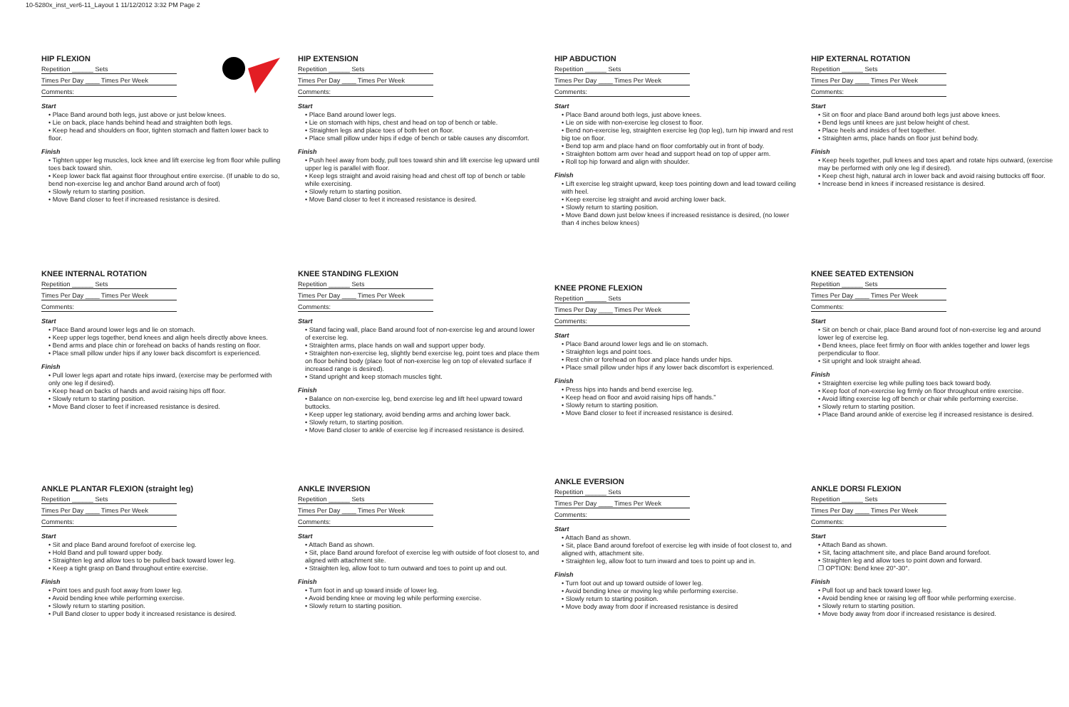10-5280x_inst_ver6-11_Layout 1 11/12/2012 3:32 PM Page 2
HIP FLEXION
Repetition ______ Sets
Times Per Day ____ Times Per Week
Comments:
Start
• Place Band around both legs, just above or just below knees.
• Lie on back, place hands behind head and straighten both legs.
• Keep head and shoulders on floor, tighten stomach and flatten lower back to floor.
Finish
• Tighten upper leg muscles, lock knee and lift exercise leg from floor while pulling toes back toward shin.
• Keep lower back flat against floor throughout entire exercise. (If unable to do so, bend non-exercise leg and anchor Band around arch of foot)
• Slowly return to starting position.
• Move Band closer to feet if increased resistance is desired.
KNEE INTERNAL ROTATION
Repetition ______ Sets
Times Per Day ____ Times Per Week
Comments:
Start
• Place Band around lower legs and lie on stomach.
• Keep upper legs together, bend knees and align heels directly above knees.
• Bend arms and place chin or forehead on backs of hands resting on floor.
• Place small pillow under hips if any lower back discomfort is experienced.
Finish
• Pull lower legs apart and rotate hips inward, (exercise may be performed with only one leg if desired).
• Keep head on backs of hands and avoid raising hips off floor.
• Slowly return to starting position.
• Move Band closer to feet if increased resistance is desired.
ANKLE PLANTAR FLEXION (straight leg)
Repetition ______ Sets
Times Per Day ____ Times Per Week
Comments:
Start
• Sit and place Band around forefoot of exercise leg.
• Hold Band and pull toward upper body.
• Straighten leg and allow toes to be pulled back toward lower leg.
• Keep a tight grasp on Band throughout entire exercise.
Finish
• Point toes and push foot away from lower leg.
• Avoid bending knee while performing exercise.
• Slowly return to starting position.
• Pull Band closer to upper body it increased resistance is desired.
HIP EXTENSION
Repetition ______ Sets
Times Per Day ____ Times Per Week
Comments:
Start
• Place Band around lower legs.
• Lie on stomach with hips, chest and head on top of bench or table.
• Straighten legs and place toes of both feet on floor.
• Place small pillow under hips if edge of bench or table causes any discomfort.
Finish
• Push heel away from body, pull toes toward shin and lift exercise leg upward until upper leg is parallel with floor.
• Keep legs straight and avoid raising head and chest off top of bench or table while exercising.
• Slowly return to starting position.
• Move Band closer to feet it increased resistance is desired.
KNEE STANDING FLEXION
Repetition ______ Sets
Times Per Day ____ Times Per Week
Comments:
Start
• Stand facing wall, place Band around foot of non-exercise leg and around lower of exercise leg.
• Straighten arms, place hands on wall and support upper body.
• Straighten non-exercise leg, slightly bend exercise leg, point toes and place them on floor behind body (place foot of non-exercise leg on top of elevated surface if increased range is desired).
• Stand upright and keep stomach muscles tight.
Finish
• Balance on non-exercise leg, bend exercise leg and lift heel upward toward buttocks.
• Keep upper leg stationary, avoid bending arms and arching lower back.
• Slowly return, to starting position.
• Move Band closer to ankle of exercise leg if increased resistance is desired.
ANKLE INVERSION
Repetition ______ Sets
Times Per Day ____ Times Per Week
Comments:
Start
• Attach Band as shown.
• Sit, place Band around forefoot of exercise leg with outside of foot closest to, and aligned with attachment site.
• Straighten leg, allow foot to turn outward and toes to point up and out.
Finish
• Turn foot in and up toward inside of lower leg.
• Avoid bending knee or moving leg while performing exercise.
• Slowly return to starting position.
HIP ABDUCTION
Repetition ______ Sets
Times Per Day ____ Times Per Week
Comments:
Start
• Place Band around both legs, just above knees.
• Lie on side with non-exercise leg closest to floor.
• Bend non-exercise leg, straighten exercise leg (top leg), turn hip inward and rest big toe on floor.
• Bend top arm and place hand on floor comfortably out in front of body.
• Straighten bottom arm over head and support head on top of upper arm.
• Roll top hip forward and align with shoulder.
Finish
• Lift exercise leg straight upward, keep toes pointing down and lead toward ceiling with heel.
• Keep exercise leg straight and avoid arching lower back.
• Slowly return to starting position.
• Move Band down just below knees if increased resistance is desired, (no lower than 4 inches below knees)
KNEE PRONE FLEXION
Repetition ______ Sets
Times Per Day ____ Times Per Week
Comments:
Start
• Place Band around lower legs and lie on stomach.
• Straighten legs and point toes.
• Rest chin or forehead on floor and place hands under hips.
• Place small pillow under hips if any lower back discomfort is experienced.
Finish
• Press hips into hands and bend exercise leg.
• Keep head on floor and avoid raising hips off hands.”
• Slowly return to starting position.
• Move Band closer to feet if increased resistance is desired.
ANKLE EVERSION
Repetition ______ Sets
Times Per Day ____ Times Per Week
Comments:
Start
• Attach Band as shown.
• Sit, place Band around forefoot of exercise leg with inside of foot closest to, and aligned with, attachment site.
• Straighten leg, allow foot to turn inward and toes to point up and in.
Finish
• Turn foot out and up toward outside of lower leg.
• Avoid bending knee or moving leg while performing exercise.
• Slowly return to starting position.
• Move body away from door if increased resistance is desired
HIP EXTERNAL ROTATION
Repetition ______ Sets
Times Per Day ____ Times Per Week
Comments:
Start
• Sit on floor and place Band around both legs just above knees.
• Bend legs until knees are just below height of chest.
• Place heels and insides of feet together.
• Straighten arms, place hands on floor just behind body.
Finish
• Keep heels together, pull knees and toes apart and rotate hips outward, (exercise may be performed with only one leg if desired).
• Keep chest high, natural arch in lower back and avoid raising buttocks off floor.
• Increase bend in knees if increased resistance is desired.
KNEE SEATED EXTENSION
Repetition ______ Sets
Times Per Day ____ Times Per Week
Comments:
Start
• Sit on bench or chair, place Band around foot of non-exercise leg and around lower leg of exercise leg.
• Bend knees, place feet firmly on floor with ankles together and lower legs perpendicular to floor.
• Sit upright and look straight ahead.
Finish
• Straighten exercise leg while pulling toes back toward body.
• Keep foot of non-exercise leg firmly on floor throughout entire exercise.
• Avoid lifting exercise leg off bench or chair while performing exercise.
• Slowly return to starting position.
• Place Band around ankle of exercise leg if increased resistance is desired.
ANKLE DORSI FLEXION
Repetition ______ Sets
Times Per Day ____ Times Per Week
Comments:
Start
• Attach Band as shown.
• Sit, facing attachment site, and place Band around forefoot.
• Straighten leg and allow toes to point down and forward.
❐ OPTION: Bend knee 20°-30°.
Finish
• Pull foot up and back toward lower leg.
• Avoid bending knee or raising leg off floor while performing exercise.
• Slowly return to starting position.
• Move body away from door if increased resistance is desired.